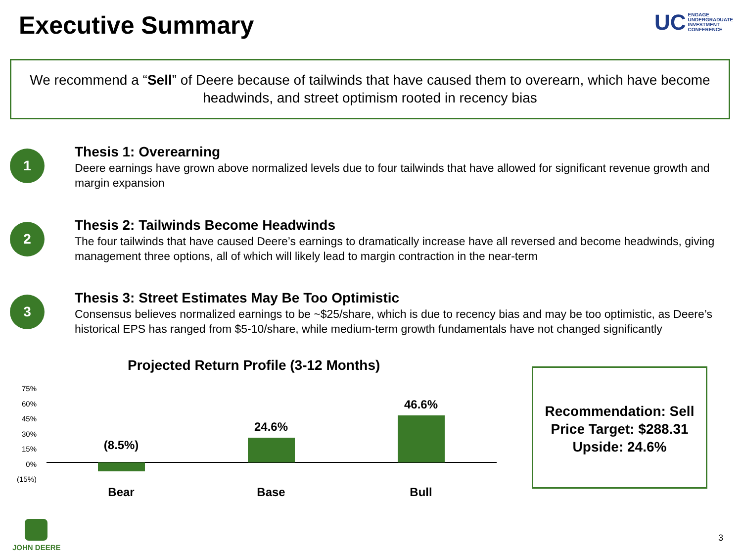Executive Summary
UC
ENGAGE
UNDERGRADUATE
INVESTMENT
CONFERENCE
We recommend a “Sell” of Deere because of tailwinds that have caused them to overearn, which have become headwinds, and street optimism rooted in recency bias
1
Thesis 1: Overearning
Deere earnings have grown above normalized levels due to four tailwinds that have allowed for significant revenue growth and margin expansion
2
Thesis 2: Tailwinds Become Headwinds
The four tailwinds that have caused Deere’s earnings to dramatically increase have all reversed and become headwinds, giving management three options, all of which will likely lead to margin contraction in the near-term
3
Thesis 3: Street Estimates May Be Too Optimistic
Consensus believes normalized earnings to be ~$25/share, which is due to recency bias and may be too optimistic, as Deere’s historical EPS has ranged from $5-10/share, while medium-term growth fundamentals have not changed significantly
Projected Return Profile (3-12 Months)
75%
60%
45%
30%
15%
0%
(15%)
(8.5%)
24.6%
46.6%
Bear Base Bull
Recommendation: Sell
Price Target: $288.31
Upside: 24.6%
JOHN DEERE
3